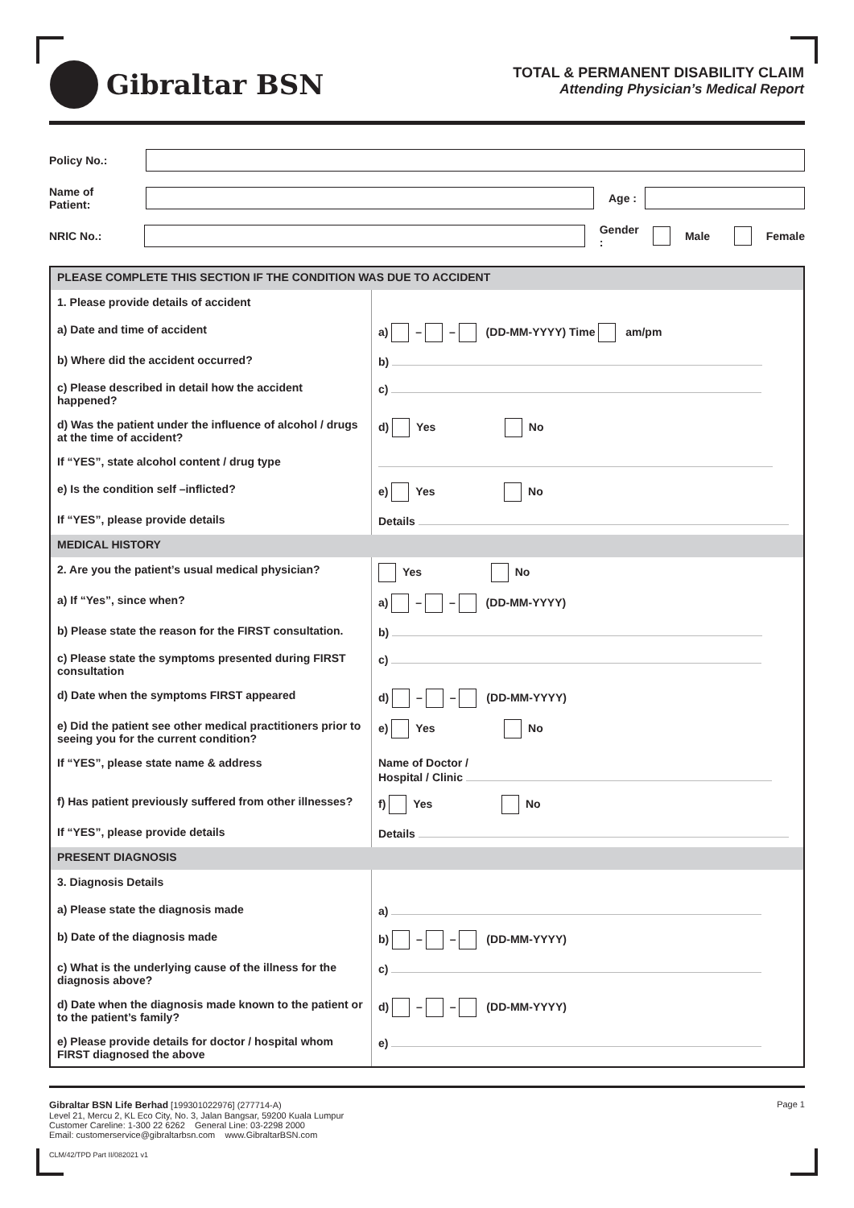Gibraltar BSN
TOTAL & PERMANENT DISABILITY CLAIM
Attending Physician’s Medical Report
Policy No.:
Name of Patient:
Age :
NRIC No.: Gender : Male Female
| PLEASE COMPLETE THIS SECTION IF THE CONDITION WAS DUE TO ACCIDENT | |
| 1. Please provide details of accident | |
| a) Date and time of accident | a) – – (DD-MM-YYYY) Time am/pm |
| b) Where did the accident occurred? | b) |
| c) Please described in detail how the accident happened? | c) |
| d) Was the patient under the influence of alcohol / drugs at the time of accident? | d) Yes No |
| If “YES”, state alcohol content / drug type | |
| e) Is the condition self –inflicted? | e) Yes No |
| If “YES”, please provide details | Details |
| MEDICAL HISTORY | |
| 2. Are you the patient’s usual medical physician? | Yes No |
| a) If “Yes”, since when? | a) – – (DD-MM-YYYY) |
| b) Please state the reason for the FIRST consultation. | b) |
| c) Please state the symptoms presented during FIRST consultation | c) |
| d) Date when the symptoms FIRST appeared | d) – – (DD-MM-YYYY) |
| e) Did the patient see other medical practitioners prior to seeing you for the current condition? | e) Yes No |
| If “YES”, please state name & address | Name of Doctor / Hospital / Clinic |
| f) Has patient previously suffered from other illnesses? | f) Yes No |
| If “YES”, please provide details | Details |
| PRESENT DIAGNOSIS | |
| 3. Diagnosis Details | |
| a) Please state the diagnosis made | a) |
| b) Date of the diagnosis made | b) – – (DD-MM-YYYY) |
| c) What is the underlying cause of the illness for the diagnosis above? | c) |
| d) Date when the diagnosis made known to the patient or to the patient’s family? | d) – – (DD-MM-YYYY) |
| e) Please provide details for doctor / hospital whom FIRST diagnosed the above | e) |
Gibraltar BSN Life Berhad [199301022976] (277714-A)
Level 21, Mercu 2, KL Eco City, No. 3, Jalan Bangsar, 59200 Kuala Lumpur
Customer Careline: 1-300 22 6262 General Line: 03-2298 2000
Email: customerservice@gibraltarbsn.com www.GibraltarBSN.com
CLM/42/TPD Part II/082021 v1
Page 1